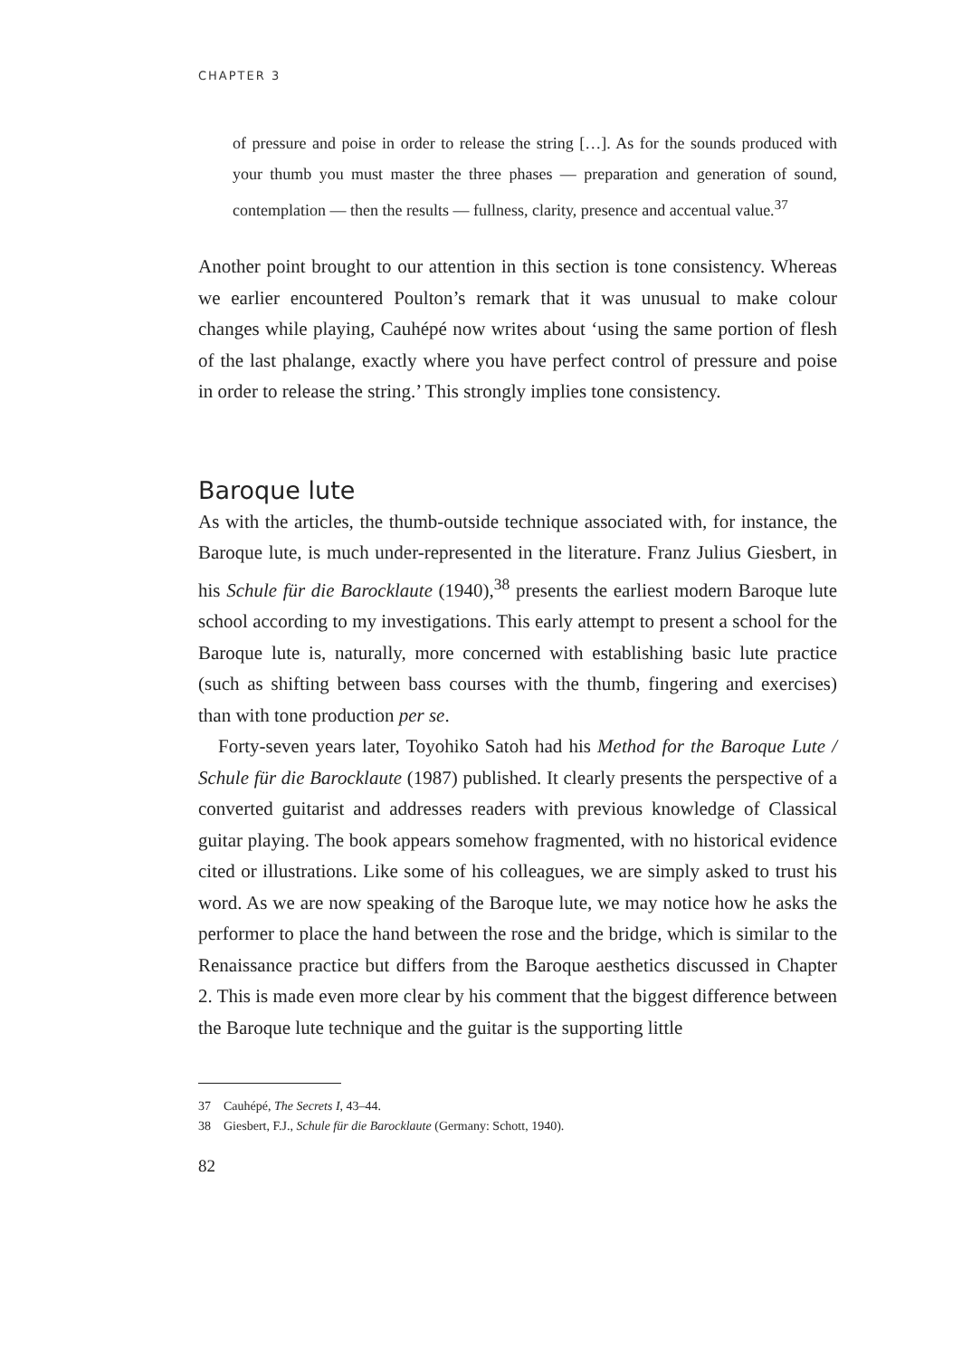CHAPTER 3
of pressure and poise in order to release the string […]. As for the sounds produced with your thumb you must master the three phases — preparation and generation of sound, contemplation — then the results — fullness, clarity, presence and accentual value.<sup>37</sup>
Another point brought to our attention in this section is tone consistency. Whereas we earlier encountered Poulton’s remark that it was unusual to make colour changes while playing, Cauhépé now writes about ‘using the same portion of flesh of the last phalange, exactly where you have perfect control of pressure and poise in order to release the string.’ This strongly implies tone consistency.
Baroque lute
As with the articles, the thumb-outside technique associated with, for instance, the Baroque lute, is much under-represented in the literature. Franz Julius Giesbert, in his Schule für die Barocklaute (1940),<sup>38</sup> presents the earliest modern Baroque lute school according to my investigations. This early attempt to present a school for the Baroque lute is, naturally, more concerned with establishing basic lute practice (such as shifting between bass courses with the thumb, fingering and exercises) than with tone production per se.
Forty-seven years later, Toyohiko Satoh had his Method for the Baroque Lute / Schule für die Barocklaute (1987) published. It clearly presents the perspective of a converted guitarist and addresses readers with previous knowledge of Classical guitar playing. The book appears somehow fragmented, with no historical evidence cited or illustrations. Like some of his colleagues, we are simply asked to trust his word. As we are now speaking of the Baroque lute, we may notice how he asks the performer to place the hand between the rose and the bridge, which is similar to the Renaissance practice but differs from the Baroque aesthetics discussed in Chapter 2. This is made even more clear by his comment that the biggest difference between the Baroque lute technique and the guitar is the supporting little
37 Cauhépé, The Secrets I, 43–44.
38 Giesbert, F.J., Schule für die Barocklaute (Germany: Schott, 1940).
82